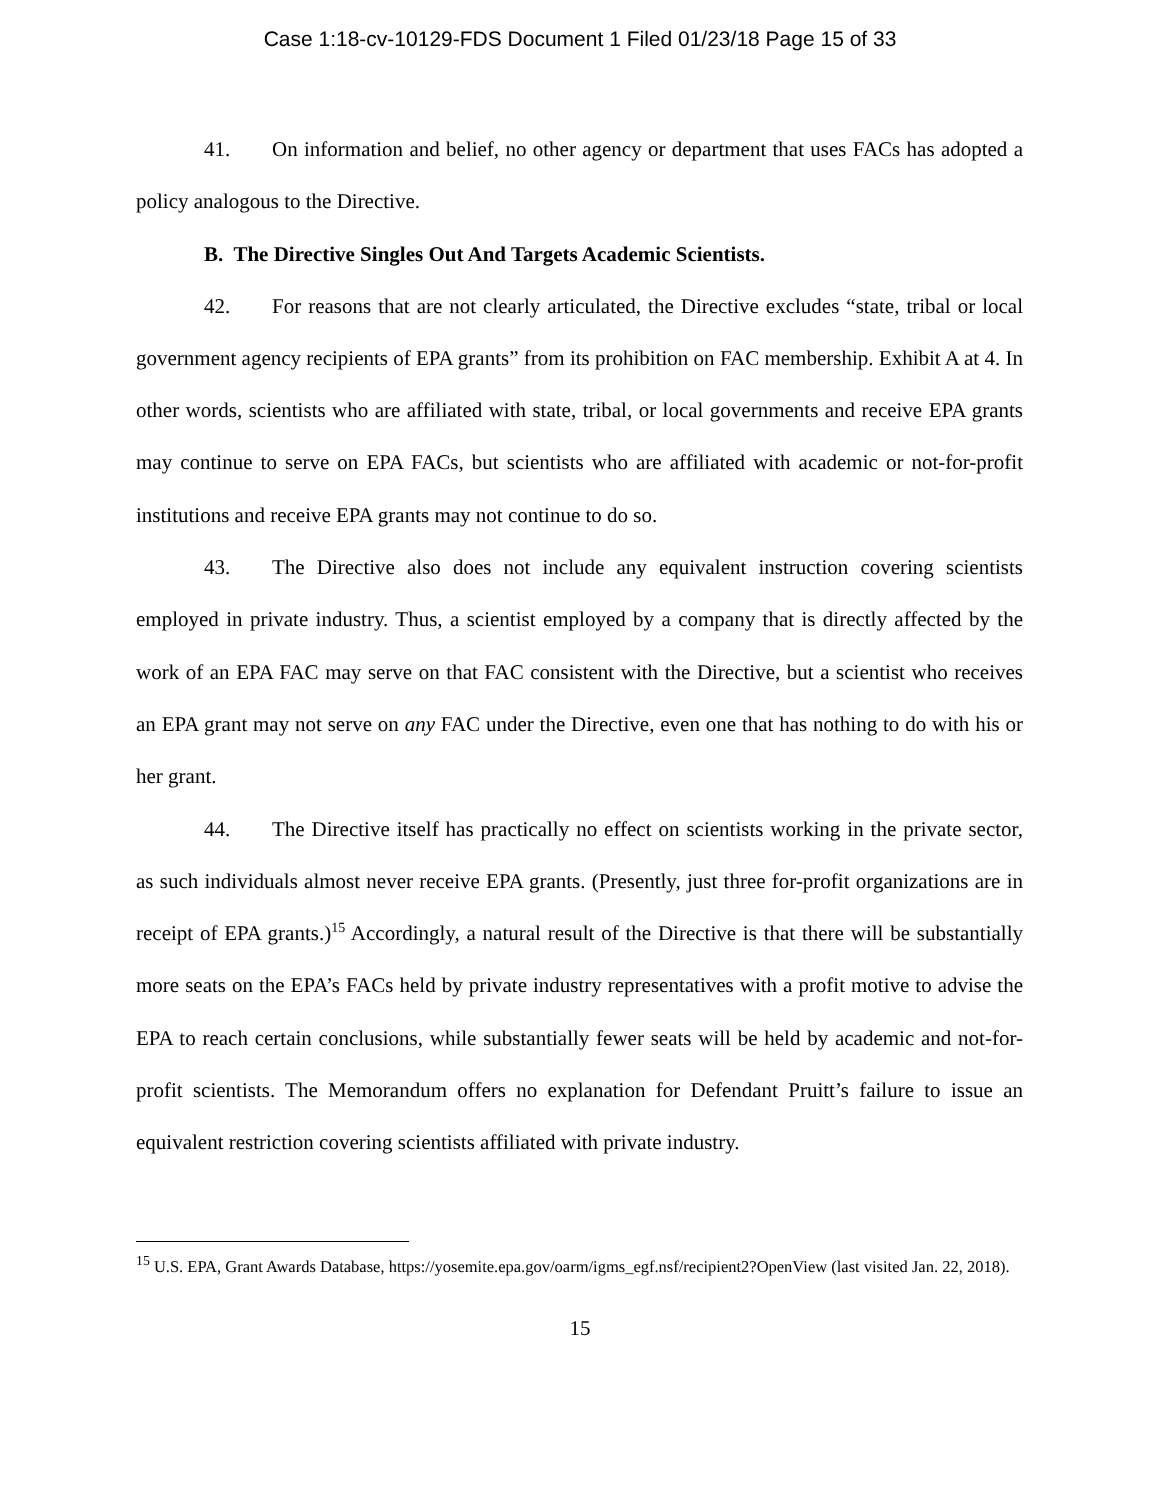Case 1:18-cv-10129-FDS Document 1 Filed 01/23/18 Page 15 of 33
41. On information and belief, no other agency or department that uses FACs has adopted a policy analogous to the Directive.
B. The Directive Singles Out And Targets Academic Scientists.
42. For reasons that are not clearly articulated, the Directive excludes “state, tribal or local government agency recipients of EPA grants” from its prohibition on FAC membership. Exhibit A at 4. In other words, scientists who are affiliated with state, tribal, or local governments and receive EPA grants may continue to serve on EPA FACs, but scientists who are affiliated with academic or not-for-profit institutions and receive EPA grants may not continue to do so.
43. The Directive also does not include any equivalent instruction covering scientists employed in private industry. Thus, a scientist employed by a company that is directly affected by the work of an EPA FAC may serve on that FAC consistent with the Directive, but a scientist who receives an EPA grant may not serve on any FAC under the Directive, even one that has nothing to do with his or her grant.
44. The Directive itself has practically no effect on scientists working in the private sector, as such individuals almost never receive EPA grants. (Presently, just three for-profit organizations are in receipt of EPA grants.)<sup>15</sup> Accordingly, a natural result of the Directive is that there will be substantially more seats on the EPA’s FACs held by private industry representatives with a profit motive to advise the EPA to reach certain conclusions, while substantially fewer seats will be held by academic and not-for-profit scientists. The Memorandum offers no explanation for Defendant Pruitt’s failure to issue an equivalent restriction covering scientists affiliated with private industry.
<sup>15</sup> U.S. EPA, Grant Awards Database, https://yosemite.epa.gov/oarm/igms_egf.nsf/recipient2?OpenView (last visited Jan. 22, 2018).
15